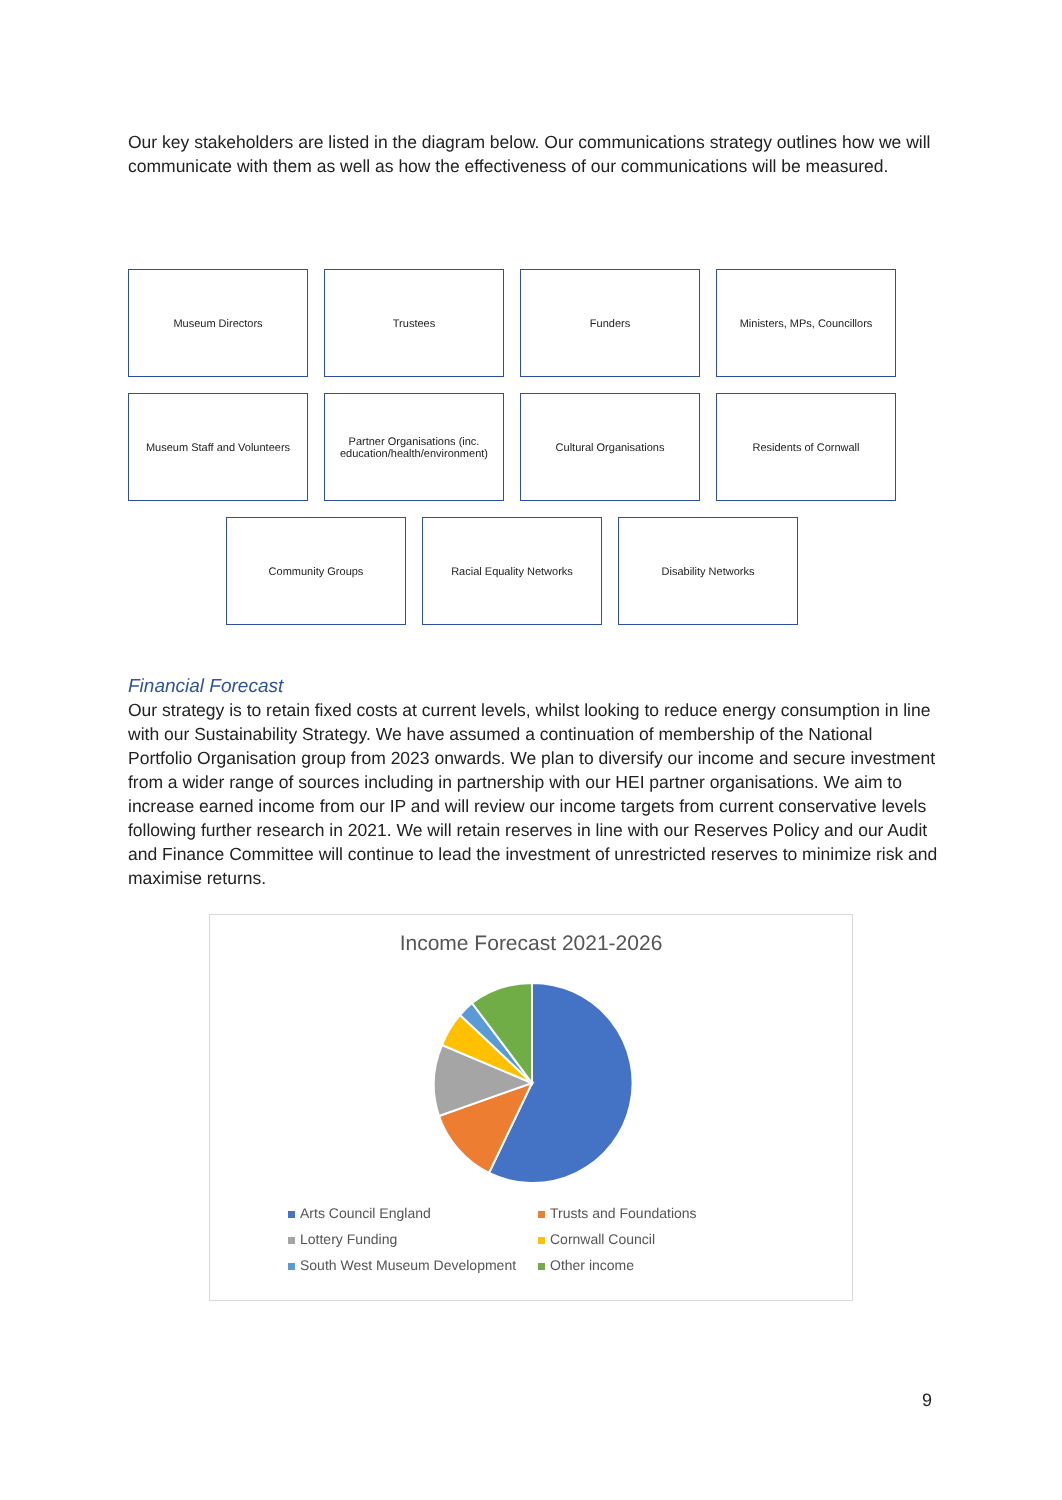Our key stakeholders are listed in the diagram below. Our communications strategy outlines how we will communicate with them as well as how the effectiveness of our communications will be measured.
Museum Directors Trustees Funders Ministers, MPs, Councillors
Museum Staff and Volunteers
Partner Organisations (inc. education/health/environment)
Cultural Organisations Residents of Cornwall
Community Groups Racial Equality Networks Disability Networks
Financial Forecast
Our strategy is to retain fixed costs at current levels, whilst looking to reduce energy consumption in line with our Sustainability Strategy. We have assumed a continuation of membership of the National Portfolio Organisation group from 2023 onwards. We plan to diversify our income and secure investment from a wider range of sources including in partnership with our HEI partner organisations. We aim to increase earned income from our IP and will review our income targets from current conservative levels following further research in 2021. We will retain reserves in line with our Reserves Policy and our Audit and Finance Committee will continue to lead the investment of unrestricted reserves to minimize risk and maximise returns.
Income Forecast 2021-2026
Arts Council England
Trusts and Foundations
Lottery Funding
Cornwall Council
South West Museum Development
Other income
9